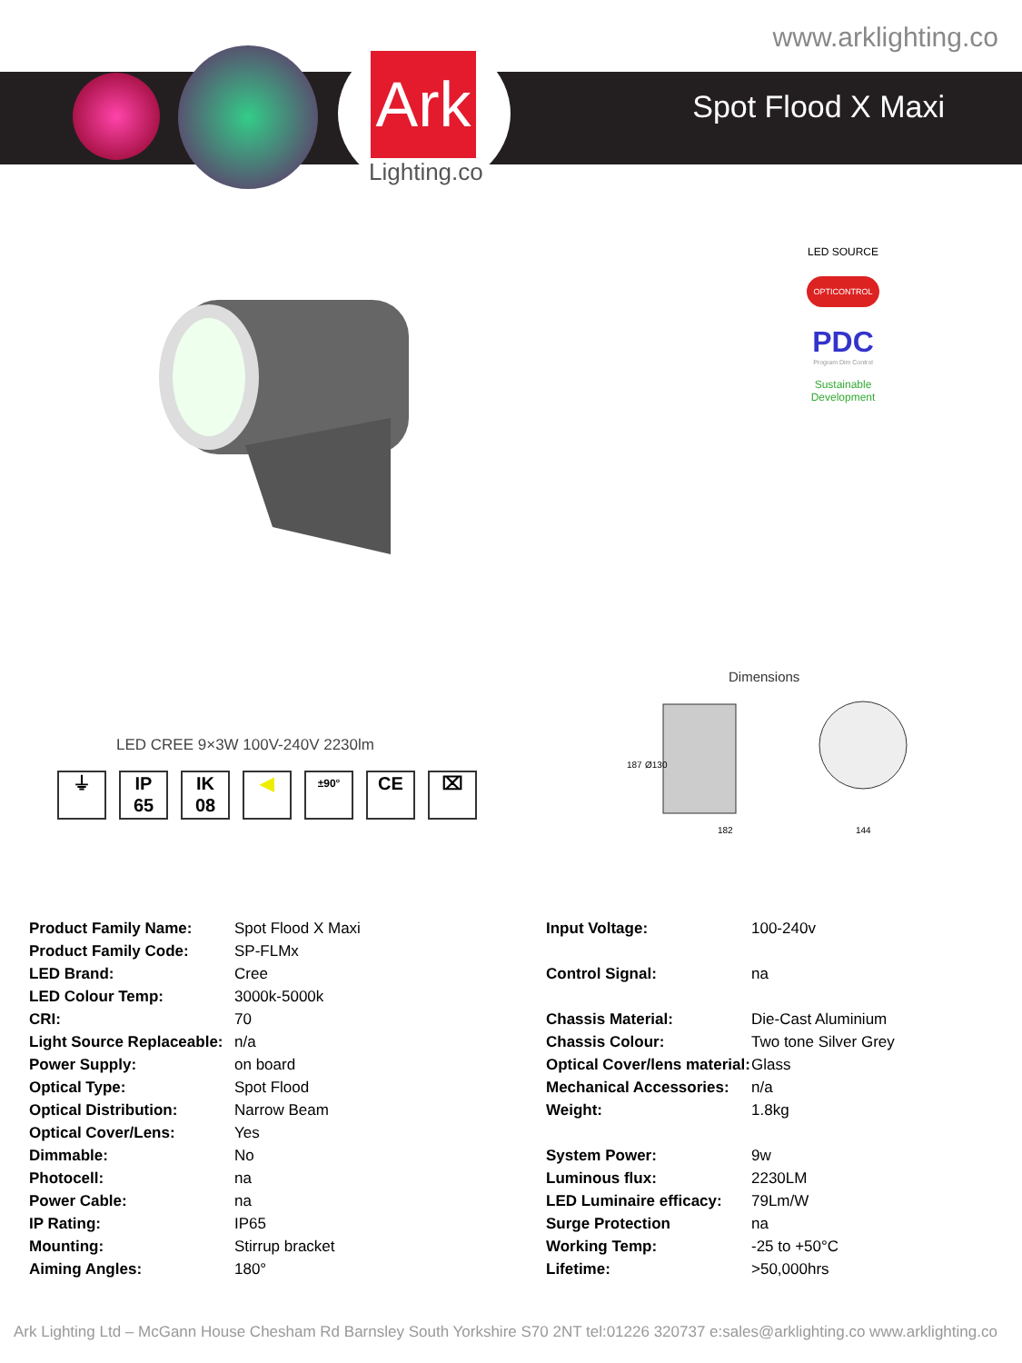www.arklighting.co
Ark
Lighting.co
Spot Flood X Maxi
LED SOURCE
OPTICONTROL
PDC
Program Dim Control
Sustainable Development
Dimensions
182
144
187
Ø130
LED CREE 9×3W 100V-240V 2230lm
⏚ IP
65
IK
08
◀
±90°
CE ⌧
| Product Family Name: | Spot Flood X Maxi |
| Product Family Code: | SP-FLMx |
| LED Brand: | Cree |
| LED Colour Temp: | 3000k-5000k |
| CRI: | 70 |
| Light Source Replaceable: | n/a |
| Power Supply: | on board |
| Optical Type: | Spot Flood |
| Optical Distribution: | Narrow Beam |
| Optical Cover/Lens: | Yes |
| Dimmable: | No |
| Photocell: | na |
| Power Cable: | na |
| IP Rating: | IP65 |
| Mounting: | Stirrup bracket |
| Aiming Angles: | 180° |
| Input Voltage: | 100-240v |
| Control Signal: | na |
| Chassis Material: | Die-Cast Aluminium |
| Chassis Colour: | Two tone Silver Grey |
| Optical Cover/lens material: | Glass |
| Mechanical Accessories: | n/a |
| Weight: | 1.8kg |
| System Power: | 9w |
| Luminous flux: | 2230LM |
| LED Luminaire efficacy: | 79Lm/W |
| Surge Protection | na |
| Working Temp: | -25 to +50°C |
| Lifetime: | >50,000hrs |
Ark Lighting Ltd – McGann House Chesham Rd Barnsley South Yorkshire S70 2NT tel:01226 320737 e:sales@arklighting.co www.arklighting.co